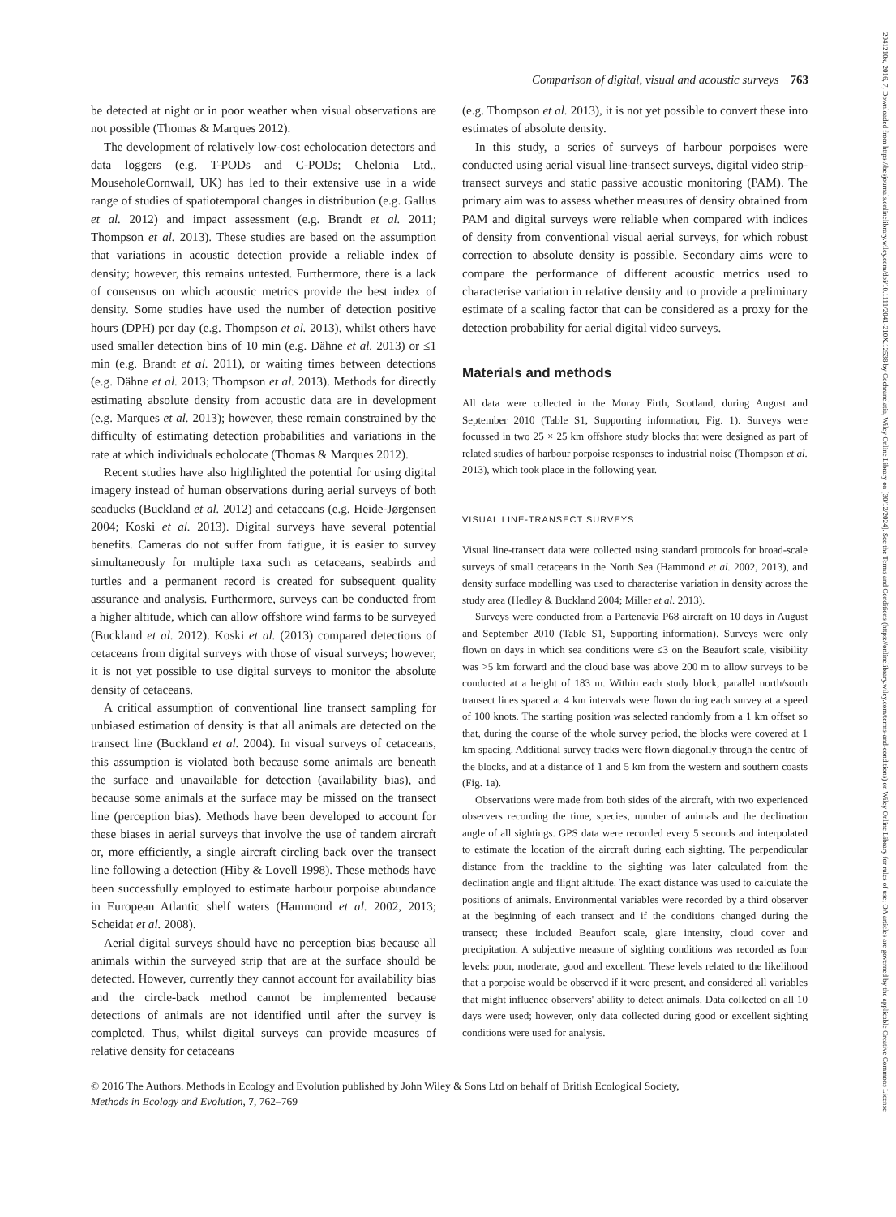Comparison of digital, visual and acoustic surveys 763
be detected at night or in poor weather when visual observations are not possible (Thomas & Marques 2012).
The development of relatively low-cost echolocation detectors and data loggers (e.g. T-PODs and C-PODs; Chelonia Ltd., MouseholeCornwall, UK) has led to their extensive use in a wide range of studies of spatiotemporal changes in distribution (e.g. Gallus et al. 2012) and impact assessment (e.g. Brandt et al. 2011; Thompson et al. 2013). These studies are based on the assumption that variations in acoustic detection provide a reliable index of density; however, this remains untested. Furthermore, there is a lack of consensus on which acoustic metrics provide the best index of density. Some studies have used the number of detection positive hours (DPH) per day (e.g. Thompson et al. 2013), whilst others have used smaller detection bins of 10 min (e.g. Dähne et al. 2013) or ≤1 min (e.g. Brandt et al. 2011), or waiting times between detections (e.g. Dähne et al. 2013; Thompson et al. 2013). Methods for directly estimating absolute density from acoustic data are in development (e.g. Marques et al. 2013); however, these remain constrained by the difficulty of estimating detection probabilities and variations in the rate at which individuals echolocate (Thomas & Marques 2012).
Recent studies have also highlighted the potential for using digital imagery instead of human observations during aerial surveys of both seaducks (Buckland et al. 2012) and cetaceans (e.g. Heide-Jørgensen 2004; Koski et al. 2013). Digital surveys have several potential benefits. Cameras do not suffer from fatigue, it is easier to survey simultaneously for multiple taxa such as cetaceans, seabirds and turtles and a permanent record is created for subsequent quality assurance and analysis. Furthermore, surveys can be conducted from a higher altitude, which can allow offshore wind farms to be surveyed (Buckland et al. 2012). Koski et al. (2013) compared detections of cetaceans from digital surveys with those of visual surveys; however, it is not yet possible to use digital surveys to monitor the absolute density of cetaceans.
A critical assumption of conventional line transect sampling for unbiased estimation of density is that all animals are detected on the transect line (Buckland et al. 2004). In visual surveys of cetaceans, this assumption is violated both because some animals are beneath the surface and unavailable for detection (availability bias), and because some animals at the surface may be missed on the transect line (perception bias). Methods have been developed to account for these biases in aerial surveys that involve the use of tandem aircraft or, more efficiently, a single aircraft circling back over the transect line following a detection (Hiby & Lovell 1998). These methods have been successfully employed to estimate harbour porpoise abundance in European Atlantic shelf waters (Hammond et al. 2002, 2013; Scheidat et al. 2008).
Aerial digital surveys should have no perception bias because all animals within the surveyed strip that are at the surface should be detected. However, currently they cannot account for availability bias and the circle-back method cannot be implemented because detections of animals are not identified until after the survey is completed. Thus, whilst digital surveys can provide measures of relative density for cetaceans
(e.g. Thompson et al. 2013), it is not yet possible to convert these into estimates of absolute density.
In this study, a series of surveys of harbour porpoises were conducted using aerial visual line-transect surveys, digital video strip-transect surveys and static passive acoustic monitoring (PAM). The primary aim was to assess whether measures of density obtained from PAM and digital surveys were reliable when compared with indices of density from conventional visual aerial surveys, for which robust correction to absolute density is possible. Secondary aims were to compare the performance of different acoustic metrics used to characterise variation in relative density and to provide a preliminary estimate of a scaling factor that can be considered as a proxy for the detection probability for aerial digital video surveys.
Materials and methods
All data were collected in the Moray Firth, Scotland, during August and September 2010 (Table S1, Supporting information, Fig. 1). Surveys were focussed in two 25 × 25 km offshore study blocks that were designed as part of related studies of harbour porpoise responses to industrial noise (Thompson et al. 2013), which took place in the following year.
VISUAL LINE-TRANSECT SURVEYS
Visual line-transect data were collected using standard protocols for broad-scale surveys of small cetaceans in the North Sea (Hammond et al. 2002, 2013), and density surface modelling was used to characterise variation in density across the study area (Hedley & Buckland 2004; Miller et al. 2013).
Surveys were conducted from a Partenavia P68 aircraft on 10 days in August and September 2010 (Table S1, Supporting information). Surveys were only flown on days in which sea conditions were ≤3 on the Beaufort scale, visibility was >5 km forward and the cloud base was above 200 m to allow surveys to be conducted at a height of 183 m. Within each study block, parallel north/south transect lines spaced at 4 km intervals were flown during each survey at a speed of 100 knots. The starting position was selected randomly from a 1 km offset so that, during the course of the whole survey period, the blocks were covered at 1 km spacing. Additional survey tracks were flown diagonally through the centre of the blocks, and at a distance of 1 and 5 km from the western and southern coasts (Fig. 1a).
Observations were made from both sides of the aircraft, with two experienced observers recording the time, species, number of animals and the declination angle of all sightings. GPS data were recorded every 5 seconds and interpolated to estimate the location of the aircraft during each sighting. The perpendicular distance from the trackline to the sighting was later calculated from the declination angle and flight altitude. The exact distance was used to calculate the positions of animals. Environmental variables were recorded by a third observer at the beginning of each transect and if the conditions changed during the transect; these included Beaufort scale, glare intensity, cloud cover and precipitation. A subjective measure of sighting conditions was recorded as four levels: poor, moderate, good and excellent. These levels related to the likelihood that a porpoise would be observed if it were present, and considered all variables that might influence observers' ability to detect animals. Data collected on all 10 days were used; however, only data collected during good or excellent sighting conditions were used for analysis.
© 2016 The Authors. Methods in Ecology and Evolution published by John Wiley & Sons Ltd on behalf of British Ecological Society,
Methods in Ecology and Evolution, 7, 762–769
2041210x, 2016, 7, Downloaded from https://besjournals.onlinelibrary.wiley.com/doi/10.1111/2041-210X.12538 by Cochranelatia, Wiley Online Library on [30/12/2024]. See the Terms and Conditions (https://onlinelibrary.wiley.com/terms-and-conditions) on Wiley Online Library for rules of use; OA articles are governed by the applicable Creative Commons License